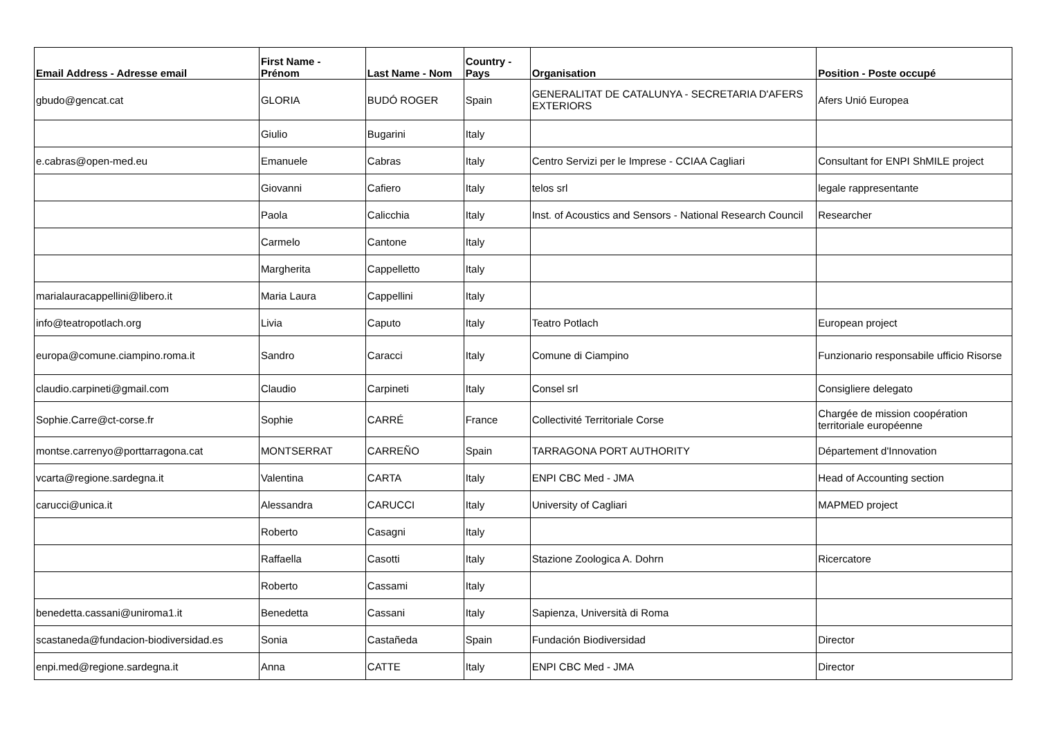| Email Address - Adresse email | First Name - Prénom | Last Name - Nom | Country - Pays | Organisation | Position - Poste occupé |
| --- | --- | --- | --- | --- | --- |
| gbudo@gencat.cat | GLORIA | BUDÓ ROGER | Spain | GENERALITAT DE CATALUNYA - SECRETARIA D'AFERS EXTERIORS | Afers Unió Europea |
| | Giulio | Bugarini | Italy | | |
| e.cabras@open-med.eu | Emanuele | Cabras | Italy | Centro Servizi per le Imprese - CCIAA Cagliari | Consultant for ENPI ShMILE project |
| | Giovanni | Cafiero | Italy | telos srl | legale rappresentante |
| | Paola | Calicchia | Italy | Inst. of Acoustics and Sensors - National Research Council | Researcher |
| | Carmelo | Cantone | Italy | | |
| | Margherita | Cappelletto | Italy | | |
| marialauracappellini@libero.it | Maria Laura | Cappellini | Italy | | |
| info@teatropotlach.org | Livia | Caputo | Italy | Teatro Potlach | European project |
| europa@comune.ciampino.roma.it | Sandro | Caracci | Italy | Comune di Ciampino | Funzionario responsabile ufficio Risorse |
| claudio.carpineti@gmail.com | Claudio | Carpineti | Italy | Consel srl | Consigliere delegato |
| Sophie.Carre@ct-corse.fr | Sophie | CARRÉ | France | Collectivité Territoriale Corse | Chargée de mission coopération territoriale européenne |
| montse.carrenyo@porttarragona.cat | MONTSERRAT | CARREÑO | Spain | TARRAGONA PORT AUTHORITY | Département d'Innovation |
| vcarta@regione.sardegna.it | Valentina | CARTA | Italy | ENPI CBC Med - JMA | Head of Accounting section |
| carucci@unica.it | Alessandra | CARUCCI | Italy | University of Cagliari | MAPMED project |
| | Roberto | Casagni | Italy | | |
| | Raffaella | Casotti | Italy | Stazione Zoologica A. Dohrn | Ricercatore |
| | Roberto | Cassami | Italy | | |
| benedetta.cassani@uniroma1.it | Benedetta | Cassani | Italy | Sapienza, Università di Roma | |
| scastaneda@fundacion-biodiversidad.es | Sonia | Castañeda | Spain | Fundación Biodiversidad | Director |
| enpi.med@regione.sardegna.it | Anna | CATTE | Italy | ENPI CBC Med - JMA | Director |